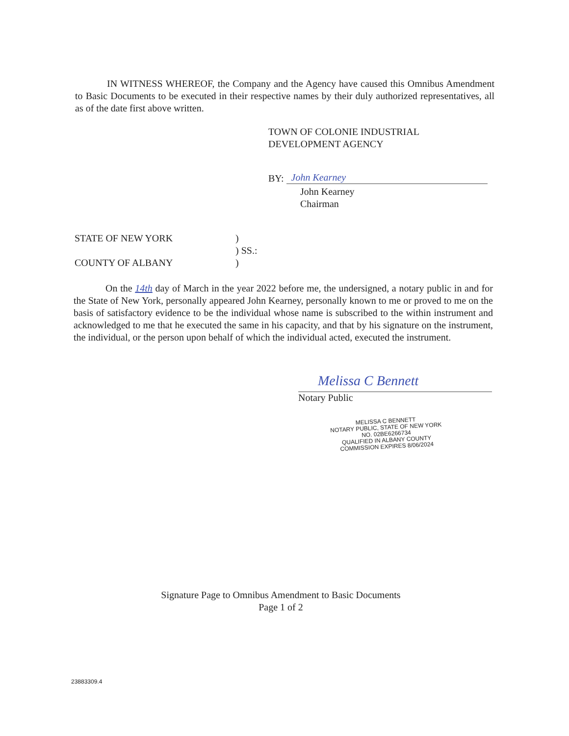IN WITNESS WHEREOF, the Company and the Agency have caused this Omnibus Amendment to Basic Documents to be executed in their respective names by their duly authorized representatives, all as of the date first above written.
TOWN OF COLONIE INDUSTRIAL
DEVELOPMENT AGENCY
BY: John Kearney
John Kearney
Chairman
STATE OF NEW YORK
COUNTY OF ALBANY
)
) SS.:
)
On the 14th day of March in the year 2022 before me, the undersigned, a notary public in and for the State of New York, personally appeared John Kearney, personally known to me or proved to me on the basis of satisfactory evidence to be the individual whose name is subscribed to the within instrument and acknowledged to me that he executed the same in his capacity, and that by his signature on the instrument, the individual, or the person upon behalf of which the individual acted, executed the instrument.
Melissa C Bennett
Notary Public
MELISSA C BENNETT
NOTARY PUBLIC, STATE OF NEW YORK
NO. 02BE6266734
QUALIFIED IN ALBANY COUNTY
COMMISSION EXPIRES 8/06/2024
Signature Page to Omnibus Amendment to Basic Documents
Page 1 of 2
23883309.4